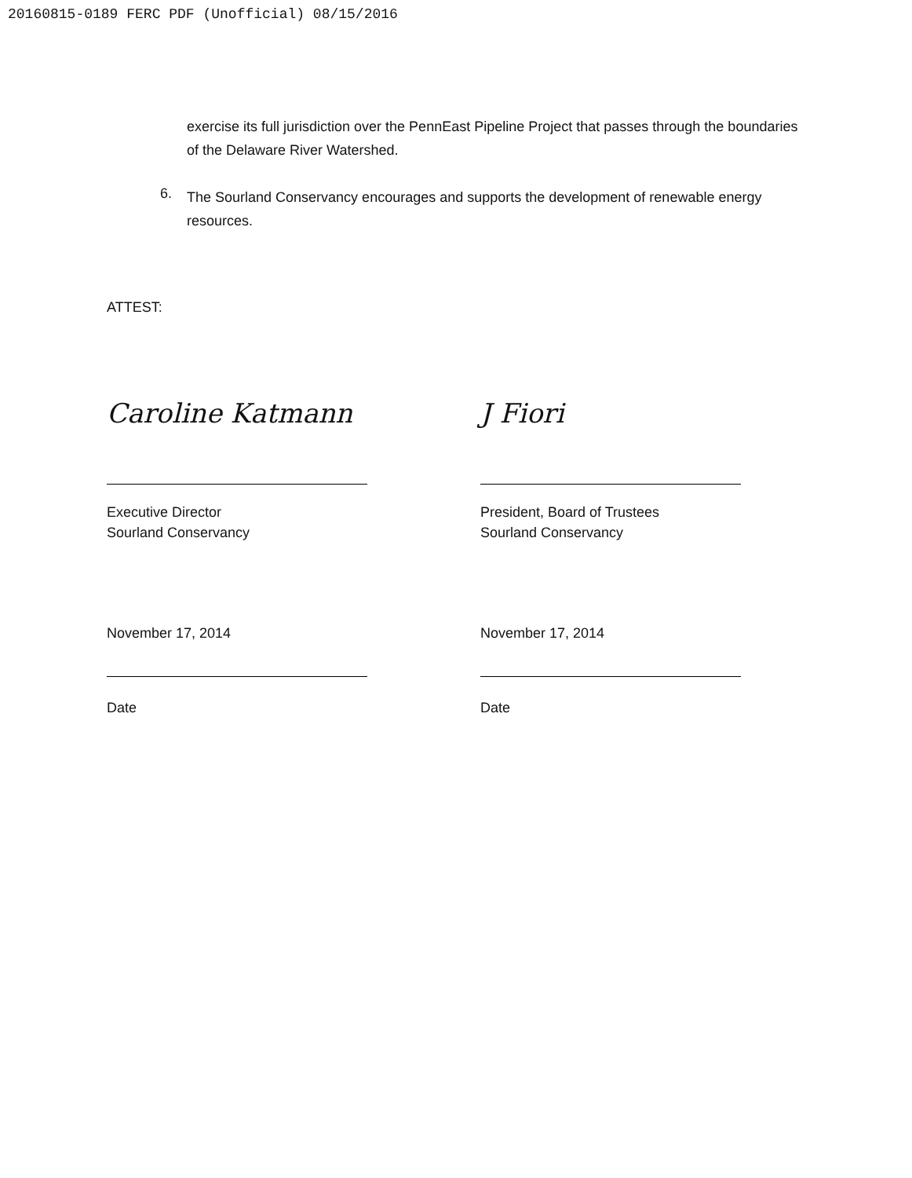20160815-0189 FERC PDF (Unofficial) 08/15/2016
exercise its full jurisdiction over the PennEast Pipeline Project that passes through the boundaries of the Delaware River Watershed.
6.
The Sourland Conservancy encourages and supports the development of renewable energy resources.
ATTEST:
Caroline Katmann
Executive Director
Sourland Conservancy
November 17, 2014
Date
J Fiori
President, Board of Trustees
Sourland Conservancy
November 17, 2014
Date